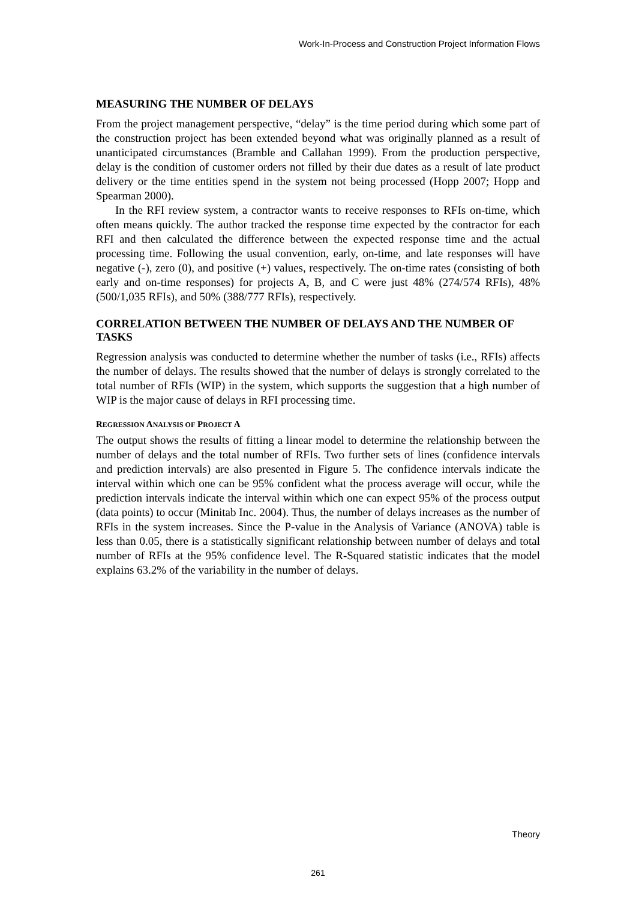Work-In-Process and Construction Project Information Flows
MEASURING THE NUMBER OF DELAYS
From the project management perspective, “delay” is the time period during which some part of the construction project has been extended beyond what was originally planned as a result of unanticipated circumstances (Bramble and Callahan 1999). From the production perspective, delay is the condition of customer orders not filled by their due dates as a result of late product delivery or the time entities spend in the system not being processed (Hopp 2007; Hopp and Spearman 2000).
In the RFI review system, a contractor wants to receive responses to RFIs on-time, which often means quickly. The author tracked the response time expected by the contractor for each RFI and then calculated the difference between the expected response time and the actual processing time. Following the usual convention, early, on-time, and late responses will have negative (-), zero (0), and positive (+) values, respectively. The on-time rates (consisting of both early and on-time responses) for projects A, B, and C were just 48% (274/574 RFIs), 48% (500/1,035 RFIs), and 50% (388/777 RFIs), respectively.
CORRELATION BETWEEN THE NUMBER OF DELAYS AND THE NUMBER OF TASKS
Regression analysis was conducted to determine whether the number of tasks (i.e., RFIs) affects the number of delays. The results showed that the number of delays is strongly correlated to the total number of RFIs (WIP) in the system, which supports the suggestion that a high number of WIP is the major cause of delays in RFI processing time.
REGRESSION ANALYSIS OF PROJECT A
The output shows the results of fitting a linear model to determine the relationship between the number of delays and the total number of RFIs. Two further sets of lines (confidence intervals and prediction intervals) are also presented in Figure 5. The confidence intervals indicate the interval within which one can be 95% confident what the process average will occur, while the prediction intervals indicate the interval within which one can expect 95% of the process output (data points) to occur (Minitab Inc. 2004). Thus, the number of delays increases as the number of RFIs in the system increases. Since the P-value in the Analysis of Variance (ANOVA) table is less than 0.05, there is a statistically significant relationship between number of delays and total number of RFIs at the 95% confidence level. The R-Squared statistic indicates that the model explains 63.2% of the variability in the number of delays.
Theory
261